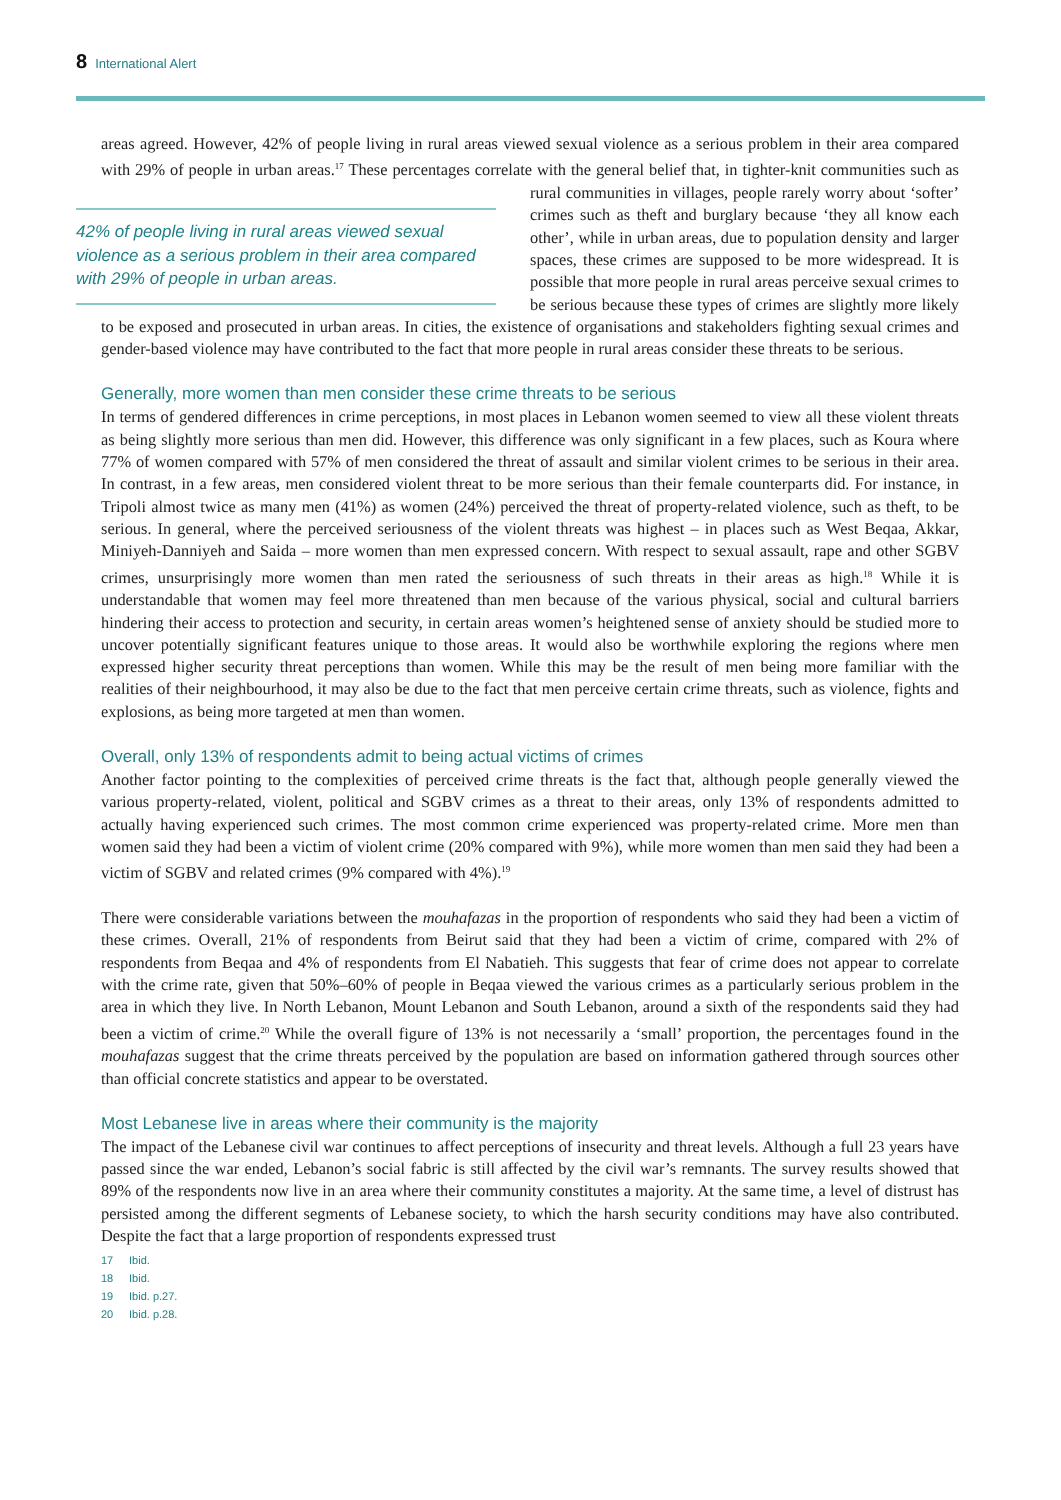8 International Alert
areas agreed. However, 42% of people living in rural areas viewed sexual violence as a serious problem in their area compared with 29% of people in urban areas.<sup>17</sup> These percentages correlate with the general belief that, 42% of people living in rural areas viewed sexual violence as a serious problem in their area compared with 29% of people in urban areas. in tighter-knit communities such as rural communities in villages, people rarely worry about ‘softer’ crimes such as theft and burglary because ‘they all know each other’, while in urban areas, due to population density and larger spaces, these crimes are supposed to be more widespread. It is possible that more people in rural areas perceive sexual crimes to be serious because these types of crimes are slightly more likely to be exposed and prosecuted in urban areas. In cities, the existence of organisations and stakeholders fighting sexual crimes and gender-based violence may have contributed to the fact that more people in rural areas consider these threats to be serious.
Generally, more women than men consider these crime threats to be serious
In terms of gendered differences in crime perceptions, in most places in Lebanon women seemed to view all these violent threats as being slightly more serious than men did. However, this difference was only significant in a few places, such as Koura where 77% of women compared with 57% of men considered the threat of assault and similar violent crimes to be serious in their area. In contrast, in a few areas, men considered violent threat to be more serious than their female counterparts did. For instance, in Tripoli almost twice as many men (41%) as women (24%) perceived the threat of property-related violence, such as theft, to be serious. In general, where the perceived seriousness of the violent threats was highest – in places such as West Beqaa, Akkar, Miniyeh-Danniyeh and Saida – more women than men expressed concern. With respect to sexual assault, rape and other SGBV crimes, unsurprisingly more women than men rated the seriousness of such threats in their areas as high.<sup>18</sup> While it is understandable that women may feel more threatened than men because of the various physical, social and cultural barriers hindering their access to protection and security, in certain areas women’s heightened sense of anxiety should be studied more to uncover potentially significant features unique to those areas. It would also be worthwhile exploring the regions where men expressed higher security threat perceptions than women. While this may be the result of men being more familiar with the realities of their neighbourhood, it may also be due to the fact that men perceive certain crime threats, such as violence, fights and explosions, as being more targeted at men than women.
Overall, only 13% of respondents admit to being actual victims of crimes
Another factor pointing to the complexities of perceived crime threats is the fact that, although people generally viewed the various property-related, violent, political and SGBV crimes as a threat to their areas, only 13% of respondents admitted to actually having experienced such crimes. The most common crime experienced was property-related crime. More men than women said they had been a victim of violent crime (20% compared with 9%), while more women than men said they had been a victim of SGBV and related crimes (9% compared with 4%).<sup>19</sup>
There were considerable variations between the mouhafazas in the proportion of respondents who said they had been a victim of these crimes. Overall, 21% of respondents from Beirut said that they had been a victim of crime, compared with 2% of respondents from Beqaa and 4% of respondents from El Nabatieh. This suggests that fear of crime does not appear to correlate with the crime rate, given that 50%–60% of people in Beqaa viewed the various crimes as a particularly serious problem in the area in which they live. In North Lebanon, Mount Lebanon and South Lebanon, around a sixth of the respondents said they had been a victim of crime.<sup>20</sup> While the overall figure of 13% is not necessarily a ‘small’ proportion, the percentages found in the mouhafazas suggest that the crime threats perceived by the population are based on information gathered through sources other than official concrete statistics and appear to be overstated.
Most Lebanese live in areas where their community is the majority
The impact of the Lebanese civil war continues to affect perceptions of insecurity and threat levels. Although a full 23 years have passed since the war ended, Lebanon’s social fabric is still affected by the civil war’s remnants. The survey results showed that 89% of the respondents now live in an area where their community constitutes a majority. At the same time, a level of distrust has persisted among the different segments of Lebanese society, to which the harsh security conditions may have also contributed. Despite the fact that a large proportion of respondents expressed trust
17 Ibid.
18 Ibid.
19 Ibid. p.27.
20 Ibid. p.28.